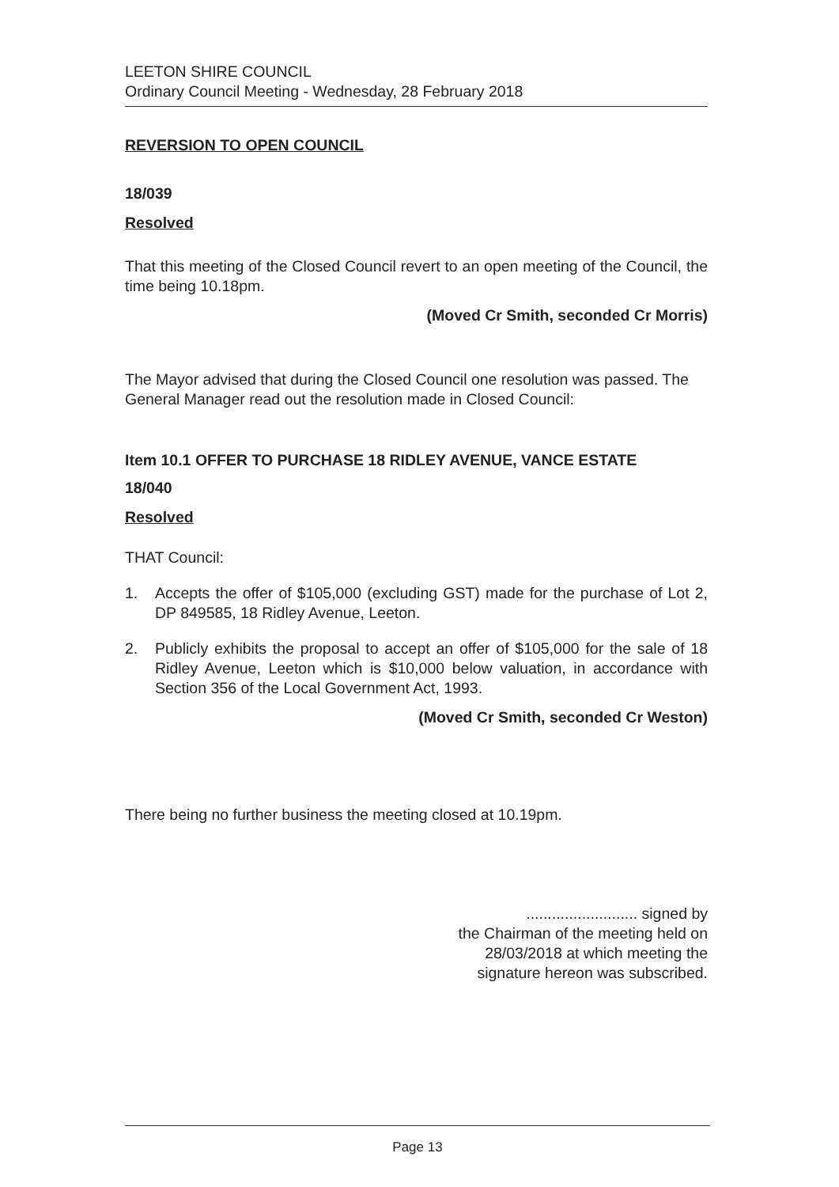LEETON SHIRE COUNCIL
Ordinary Council Meeting - Wednesday, 28 February 2018
REVERSION TO OPEN COUNCIL
18/039
Resolved
That this meeting of the Closed Council revert to an open meeting of the Council, the time being 10.18pm.
(Moved Cr Smith, seconded Cr Morris)
The Mayor advised that during the Closed Council one resolution was passed. The General Manager read out the resolution made in Closed Council:
Item 10.1 OFFER TO PURCHASE 18 RIDLEY AVENUE, VANCE ESTATE
18/040
Resolved
THAT Council:
1. Accepts the offer of $105,000 (excluding GST) made for the purchase of Lot 2, DP 849585, 18 Ridley Avenue, Leeton.
2. Publicly exhibits the proposal to accept an offer of $105,000 for the sale of 18 Ridley Avenue, Leeton which is $10,000 below valuation, in accordance with Section 356 of the Local Government Act, 1993.
(Moved Cr Smith, seconded Cr Weston)
There being no further business the meeting closed at 10.19pm.
.......................... signed by
the Chairman of the meeting held on
28/03/2018 at which meeting the
signature hereon was subscribed.
Page 13